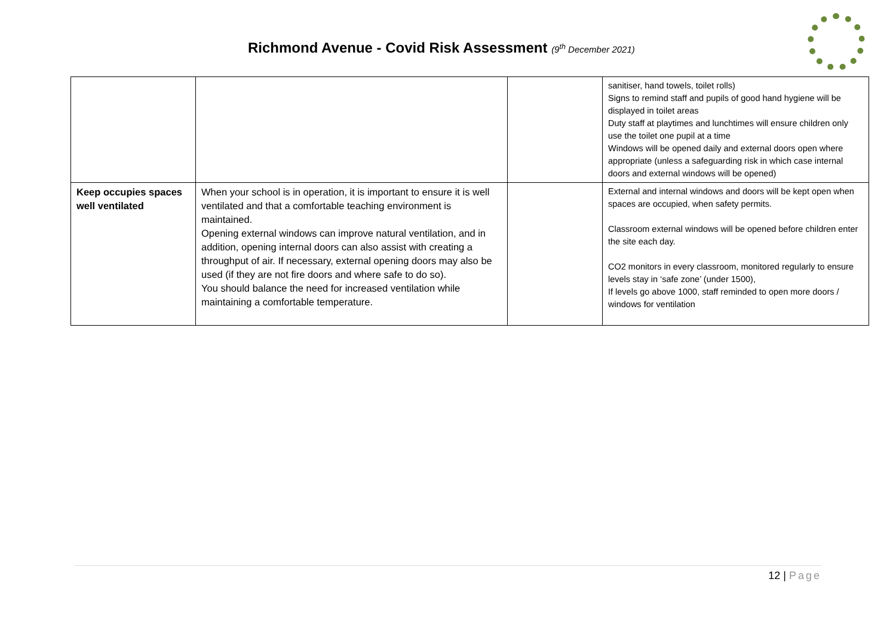Richmond Avenue - Covid Risk Assessment (9<sup>th</sup> December 2021)
| | | | sanitiser, hand towels, toilet rolls) Signs to remind staff and pupils of good hand hygiene will be displayed in toilet areas Duty staff at playtimes and lunchtimes will ensure children only use the toilet one pupil at a time Windows will be opened daily and external doors open where appropriate (unless a safeguarding risk in which case internal doors and external windows will be opened) |
| Keep occupies spaces well ventilated | When your school is in operation, it is important to ensure it is well ventilated and that a comfortable teaching environment is maintained. Opening external windows can improve natural ventilation, and in addition, opening internal doors can also assist with creating a throughput of air. If necessary, external opening doors may also be used (if they are not fire doors and where safe to do so). You should balance the need for increased ventilation while maintaining a comfortable temperature. | | External and internal windows and doors will be kept open when spaces are occupied, when safety permits. Classroom external windows will be opened before children enter the site each day. CO2 monitors in every classroom, monitored regularly to ensure levels stay in ‘safe zone’ (under 1500), If levels go above 1000, staff reminded to open more doors / windows for ventilation |
12 | Page